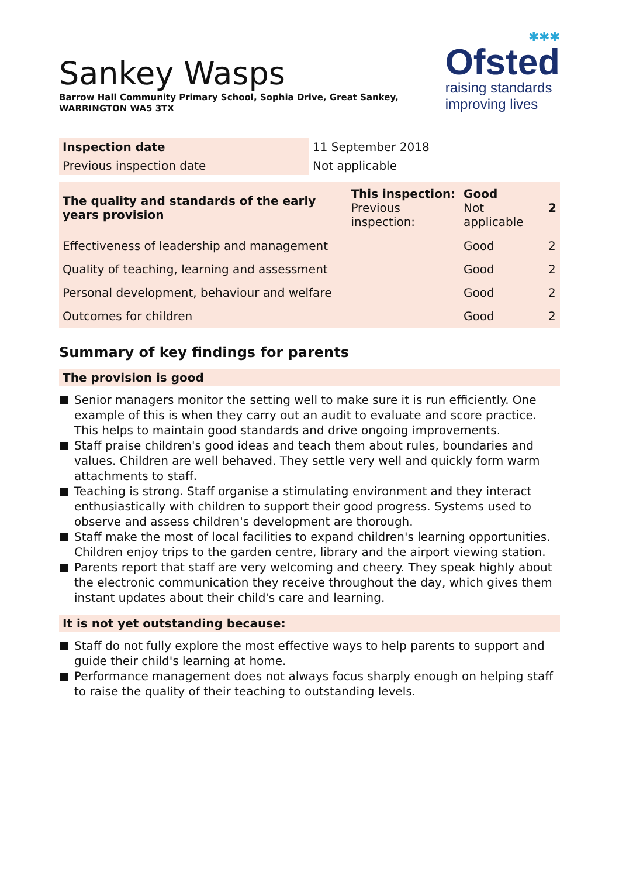Sankey Wasps
Barrow Hall Community Primary School, Sophia Drive, Great Sankey,
WARRINGTON WA5 3TX
✱✱✱
Ofsted
raising standards
improving lives
| Inspection date | 11 September 2018 |
| Previous inspection date | Not applicable |
| The quality and standards of the early years provision | This inspection: Previous inspection: | Good Not applicable | 2 |
| Effectiveness of leadership and management | | Good | 2 |
| Quality of teaching, learning and assessment | | Good | 2 |
| Personal development, behaviour and welfare | | Good | 2 |
| Outcomes for children | | Good | 2 |
Summary of key findings for parents
The provision is good
Senior managers monitor the setting well to make sure it is run efficiently. One example of this is when they carry out an audit to evaluate and score practice. This helps to maintain good standards and drive ongoing improvements.
Staff praise children's good ideas and teach them about rules, boundaries and values. Children are well behaved. They settle very well and quickly form warm attachments to staff.
Teaching is strong. Staff organise a stimulating environment and they interact enthusiastically with children to support their good progress. Systems used to observe and assess children's development are thorough.
Staff make the most of local facilities to expand children's learning opportunities. Children enjoy trips to the garden centre, library and the airport viewing station.
Parents report that staff are very welcoming and cheery. They speak highly about the electronic communication they receive throughout the day, which gives them instant updates about their child's care and learning.
It is not yet outstanding because:
Staff do not fully explore the most effective ways to help parents to support and guide their child's learning at home.
Performance management does not always focus sharply enough on helping staff to raise the quality of their teaching to outstanding levels.